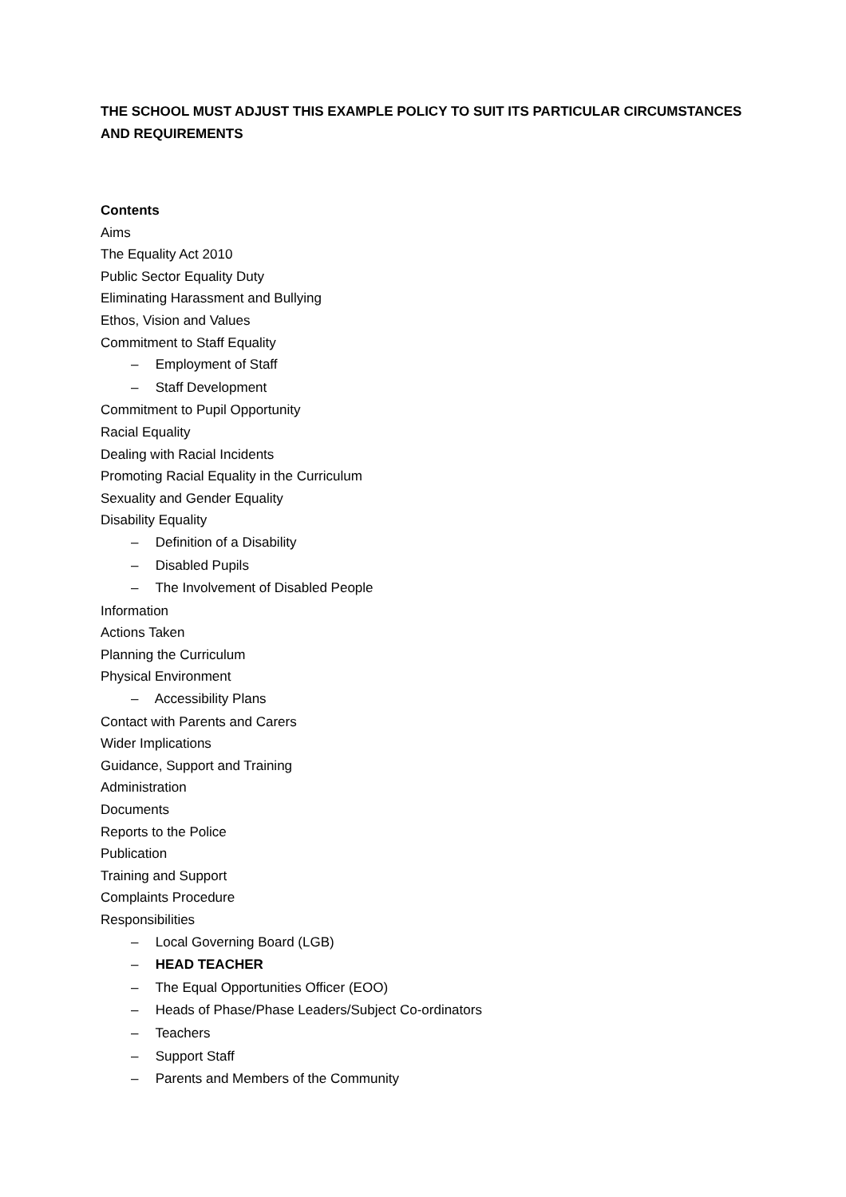THE SCHOOL MUST ADJUST THIS EXAMPLE POLICY TO SUIT ITS PARTICULAR CIRCUMSTANCES AND REQUIREMENTS
Contents
Aims
The Equality Act 2010
Public Sector Equality Duty
Eliminating Harassment and Bullying
Ethos, Vision and Values
Commitment to Staff Equality
– Employment of Staff
– Staff Development
Commitment to Pupil Opportunity
Racial Equality
Dealing with Racial Incidents
Promoting Racial Equality in the Curriculum
Sexuality and Gender Equality
Disability Equality
– Definition of a Disability
– Disabled Pupils
– The Involvement of Disabled People
Information
Actions Taken
Planning the Curriculum
Physical Environment
– Accessibility Plans
Contact with Parents and Carers
Wider Implications
Guidance, Support and Training
Administration
Documents
Reports to the Police
Publication
Training and Support
Complaints Procedure
Responsibilities
– Local Governing Board (LGB)
– HEAD TEACHER
– The Equal Opportunities Officer (EOO)
– Heads of Phase/Phase Leaders/Subject Co-ordinators
– Teachers
– Support Staff
– Parents and Members of the Community